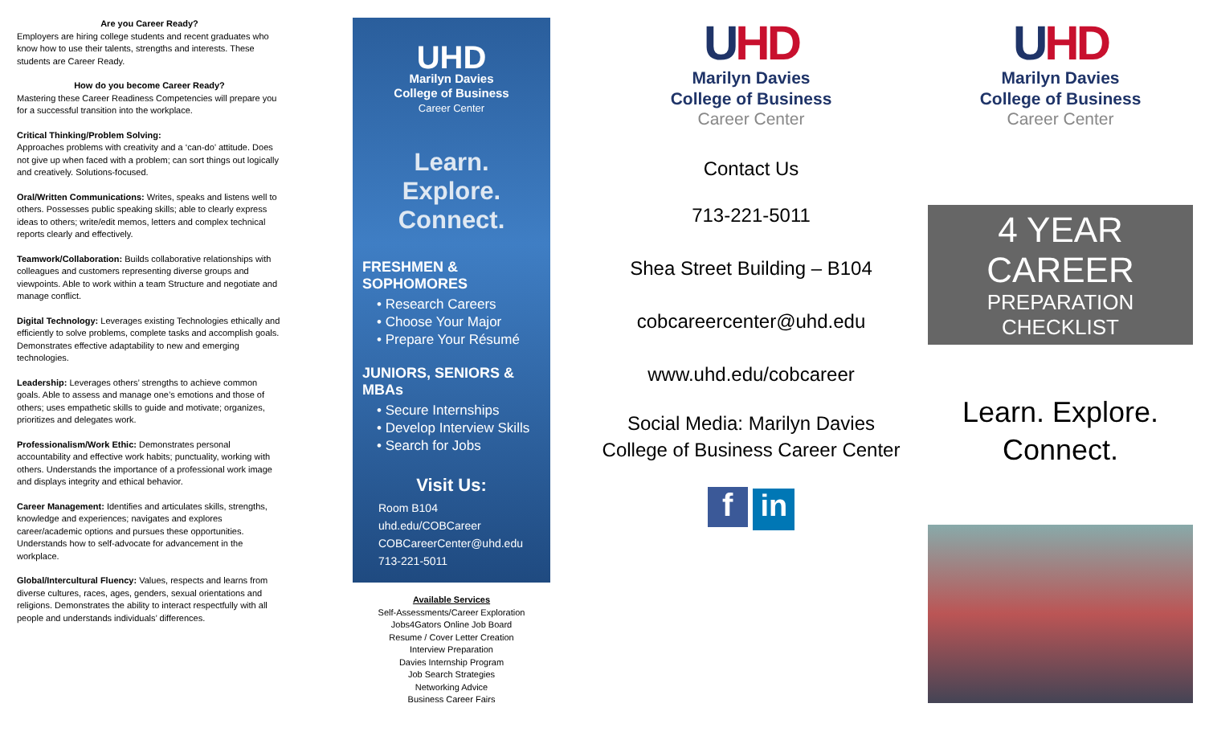Are you Career Ready?
Employers are hiring college students and recent graduates who know how to use their talents, strengths and interests. These students are Career Ready.
How do you become Career Ready?
Mastering these Career Readiness Competencies will prepare you for a successful transition into the workplace.
Critical Thinking/Problem Solving:
Approaches problems with creativity and a ‘can-do’ attitude. Does not give up when faced with a problem; can sort things out logically and creatively. Solutions-focused.
Oral/Written Communications: Writes, speaks and listens well to others. Possesses public speaking skills; able to clearly express ideas to others; write/edit memos, letters and complex technical reports clearly and effectively.
Teamwork/Collaboration: Builds collaborative relationships with colleagues and customers representing diverse groups and viewpoints. Able to work within a team Structure and negotiate and manage conflict.
Digital Technology: Leverages existing Technologies ethically and efficiently to solve problems, complete tasks and accomplish goals. Demonstrates effective adaptability to new and emerging technologies.
Leadership: Leverages others’ strengths to achieve common goals. Able to assess and manage one’s emotions and those of others; uses empathetic skills to guide and motivate; organizes, prioritizes and delegates work.
Professionalism/Work Ethic: Demonstrates personal accountability and effective work habits; punctuality, working with others. Understands the importance of a professional work image and displays integrity and ethical behavior.
Career Management: Identifies and articulates skills, strengths, knowledge and experiences; navigates and explores career/academic options and pursues these opportunities. Understands how to self-advocate for advancement in the workplace.
Global/Intercultural Fluency: Values, respects and learns from diverse cultures, races, ages, genders, sexual orientations and religions. Demonstrates the ability to interact respectfully with all people and understands individuals’ differences.
UHD
Marilyn Davies
College of Business
Career Center
Learn. Explore.
Connect.
FRESHMEN & SOPHOMORES
• Research Careers
• Choose Your Major
• Prepare Your Résumé
JUNIORS, SENIORS & MBAs
• Secure Internships
• Develop Interview Skills
• Search for Jobs
Visit Us:
Room B104
uhd.edu/COBCareer
COBCareerCenter@uhd.edu
713-221-5011
Available Services
Self-Assessments/Career Exploration
Jobs4Gators Online Job Board
Resume / Cover Letter Creation
Interview Preparation
Davies Internship Program
Job Search Strategies
Networking Advice
Business Career Fairs
UHD
Marilyn Davies
College of Business
Career Center
Contact Us
713-221-5011
Shea Street Building – B104
cobcareercenter@uhd.edu
www.uhd.edu/cobcareer
Social Media: Marilyn Davies College of Business Career Center
f in
UHD
Marilyn Davies
College of Business
Career Center
4 YEAR CAREER
PREPARATION CHECKLIST
Learn. Explore.
Connect.